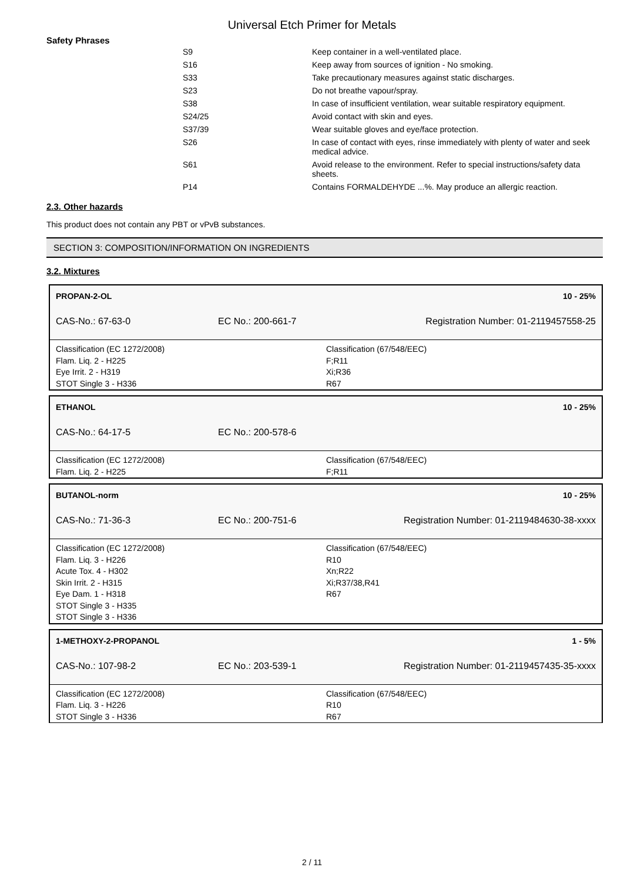Universal Etch Primer for Metals
Safety Phrases
| S9 | Keep container in a well-ventilated place. |
| S16 | Keep away from sources of ignition - No smoking. |
| S33 | Take precautionary measures against static discharges. |
| S23 | Do not breathe vapour/spray. |
| S38 | In case of insufficient ventilation, wear suitable respiratory equipment. |
| S24/25 | Avoid contact with skin and eyes. |
| S37/39 | Wear suitable gloves and eye/face protection. |
| S26 | In case of contact with eyes, rinse immediately with plenty of water and seek medical advice. |
| S61 | Avoid release to the environment. Refer to special instructions/safety data sheets. |
| P14 | Contains FORMALDEHYDE ...%. May produce an allergic reaction. |
2.3. Other hazards
This product does not contain any PBT or vPvB substances.
SECTION 3: COMPOSITION/INFORMATION ON INGREDIENTS
3.2. Mixtures
PROPAN-2-OL 10 - 25%
CAS-No.: 67-63-0 EC No.: 200-661-7 Registration Number: 01-2119457558-25
Classification (EC 1272/2008)
Flam. Liq. 2 - H225
Eye Irrit. 2 - H319
STOT Single 3 - H336
Classification (67/548/EEC)
F;R11
Xi;R36
R67
ETHANOL 10 - 25%
CAS-No.: 64-17-5 EC No.: 200-578-6
Classification (EC 1272/2008)
Flam. Liq. 2 - H225
Classification (67/548/EEC)
F;R11
BUTANOL-norm 10 - 25%
CAS-No.: 71-36-3 EC No.: 200-751-6 Registration Number: 01-2119484630-38-xxxx
Classification (EC 1272/2008)
Flam. Liq. 3 - H226
Acute Tox. 4 - H302
Skin Irrit. 2 - H315
Eye Dam. 1 - H318
STOT Single 3 - H335
STOT Single 3 - H336
Classification (67/548/EEC)
R10
Xn;R22
Xi;R37/38,R41
R67
1-METHOXY-2-PROPANOL 1 - 5%
CAS-No.: 107-98-2 EC No.: 203-539-1 Registration Number: 01-2119457435-35-xxxx
Classification (EC 1272/2008)
Flam. Liq. 3 - H226
STOT Single 3 - H336
Classification (67/548/EEC)
R10
R67
2 / 11